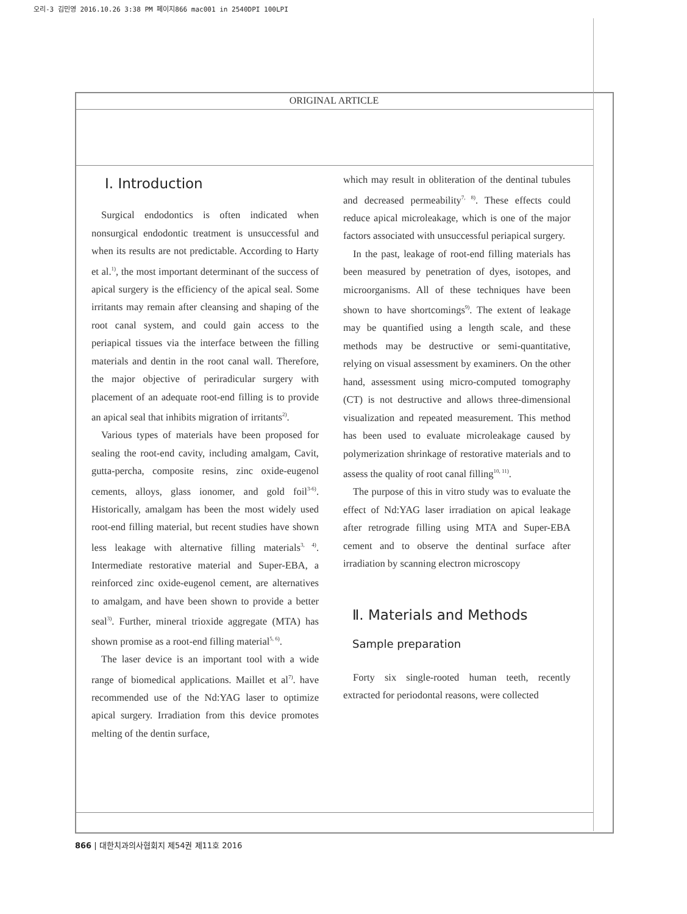오리-3 김민영 2016.10.26 3:38 PM 페이지866 mac001 in 2540DPI 100LPI
ORIGINAL ARTICLE
Ⅰ. Introduction
Surgical endodontics is often indicated when nonsurgical endodontic treatment is unsuccessful and when its results are not predictable. According to Harty et al.<sup>1)</sup>, the most important determinant of the success of apical surgery is the efficiency of the apical seal. Some irritants may remain after cleansing and shaping of the root canal system, and could gain access to the periapical tissues via the interface between the filling materials and dentin in the root canal wall. Therefore, the major objective of periradicular surgery with placement of an adequate root-end filling is to provide an apical seal that inhibits migration of irritants<sup>2)</sup>.
Various types of materials have been proposed for sealing the root-end cavity, including amalgam, Cavit, gutta-percha, composite resins, zinc oxide-eugenol cements, alloys, glass ionomer, and gold foil<sup>3-6)</sup>. Historically, amalgam has been the most widely used root-end filling material, but recent studies have shown less leakage with alternative filling materials<sup>3, 4)</sup>. Intermediate restorative material and Super-EBA, a reinforced zinc oxide-eugenol cement, are alternatives to amalgam, and have been shown to provide a better seal<sup>3)</sup>. Further, mineral trioxide aggregate (MTA) has shown promise as a root-end filling material<sup>5, 6)</sup>.
The laser device is an important tool with a wide range of biomedical applications. Maillet et al<sup>7)</sup>. have recommended use of the Nd:YAG laser to optimize apical surgery. Irradiation from this device promotes melting of the dentin surface,
which may result in obliteration of the dentinal tubules and decreased permeability<sup>7, 8)</sup>. These effects could reduce apical microleakage, which is one of the major factors associated with unsuccessful periapical surgery.
In the past, leakage of root-end filling materials has been measured by penetration of dyes, isotopes, and microorganisms. All of these techniques have been shown to have shortcomings<sup>9)</sup>. The extent of leakage may be quantified using a length scale, and these methods may be destructive or semi-quantitative, relying on visual assessment by examiners. On the other hand, assessment using micro-computed tomography (CT) is not destructive and allows three-dimensional visualization and repeated measurement. This method has been used to evaluate microleakage caused by polymerization shrinkage of restorative materials and to assess the quality of root canal filling<sup>10, 11)</sup>.
The purpose of this in vitro study was to evaluate the effect of Nd:YAG laser irradiation on apical leakage after retrograde filling using MTA and Super-EBA cement and to observe the dentinal surface after irradiation by scanning electron microscopy
Ⅱ. Materials and Methods
Sample preparation
Forty six single-rooted human teeth, recently extracted for periodontal reasons, were collected
866 | 대한치과의사협회지 제54권 제11호 2016